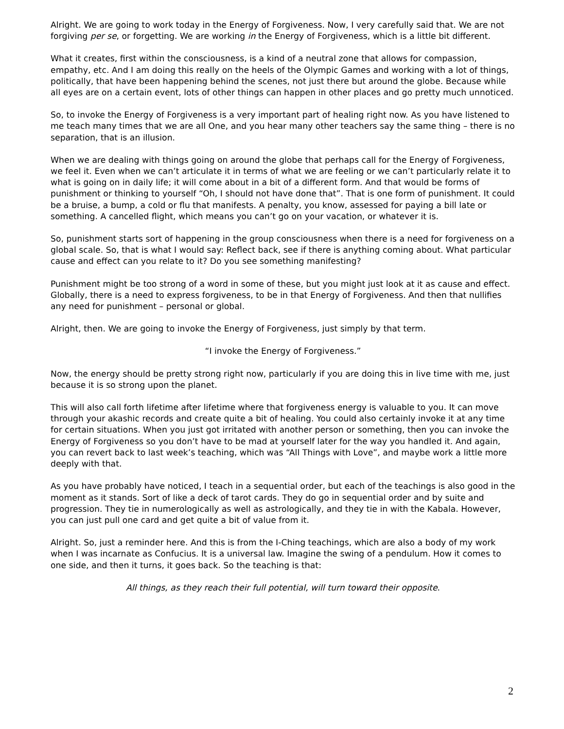Alright. We are going to work today in the Energy of Forgiveness. Now, I very carefully said that. We are not forgiving per se, or forgetting. We are working in the Energy of Forgiveness, which is a little bit different.
What it creates, first within the consciousness, is a kind of a neutral zone that allows for compassion, empathy, etc. And I am doing this really on the heels of the Olympic Games and working with a lot of things, politically, that have been happening behind the scenes, not just there but around the globe. Because while all eyes are on a certain event, lots of other things can happen in other places and go pretty much unnoticed.
So, to invoke the Energy of Forgiveness is a very important part of healing right now. As you have listened to me teach many times that we are all One, and you hear many other teachers say the same thing – there is no separation, that is an illusion.
When we are dealing with things going on around the globe that perhaps call for the Energy of Forgiveness, we feel it. Even when we can’t articulate it in terms of what we are feeling or we can’t particularly relate it to what is going on in daily life; it will come about in a bit of a different form. And that would be forms of punishment or thinking to yourself “Oh, I should not have done that”. That is one form of punishment. It could be a bruise, a bump, a cold or flu that manifests. A penalty, you know, assessed for paying a bill late or something. A cancelled flight, which means you can’t go on your vacation, or whatever it is.
So, punishment starts sort of happening in the group consciousness when there is a need for forgiveness on a global scale. So, that is what I would say: Reflect back, see if there is anything coming about. What particular cause and effect can you relate to it? Do you see something manifesting?
Punishment might be too strong of a word in some of these, but you might just look at it as cause and effect. Globally, there is a need to express forgiveness, to be in that Energy of Forgiveness. And then that nullifies any need for punishment – personal or global.
Alright, then. We are going to invoke the Energy of Forgiveness, just simply by that term.
“I invoke the Energy of Forgiveness.”
Now, the energy should be pretty strong right now, particularly if you are doing this in live time with me, just because it is so strong upon the planet.
This will also call forth lifetime after lifetime where that forgiveness energy is valuable to you. It can move through your akashic records and create quite a bit of healing. You could also certainly invoke it at any time for certain situations. When you just got irritated with another person or something, then you can invoke the Energy of Forgiveness so you don’t have to be mad at yourself later for the way you handled it. And again, you can revert back to last week’s teaching, which was “All Things with Love”, and maybe work a little more deeply with that.
As you have probably have noticed, I teach in a sequential order, but each of the teachings is also good in the moment as it stands. Sort of like a deck of tarot cards. They do go in sequential order and by suite and progression. They tie in numerologically as well as astrologically, and they tie in with the Kabala. However, you can just pull one card and get quite a bit of value from it.
Alright. So, just a reminder here. And this is from the I-Ching teachings, which are also a body of my work when I was incarnate as Confucius. It is a universal law. Imagine the swing of a pendulum. How it comes to one side, and then it turns, it goes back. So the teaching is that:
All things, as they reach their full potential, will turn toward their opposite.
2